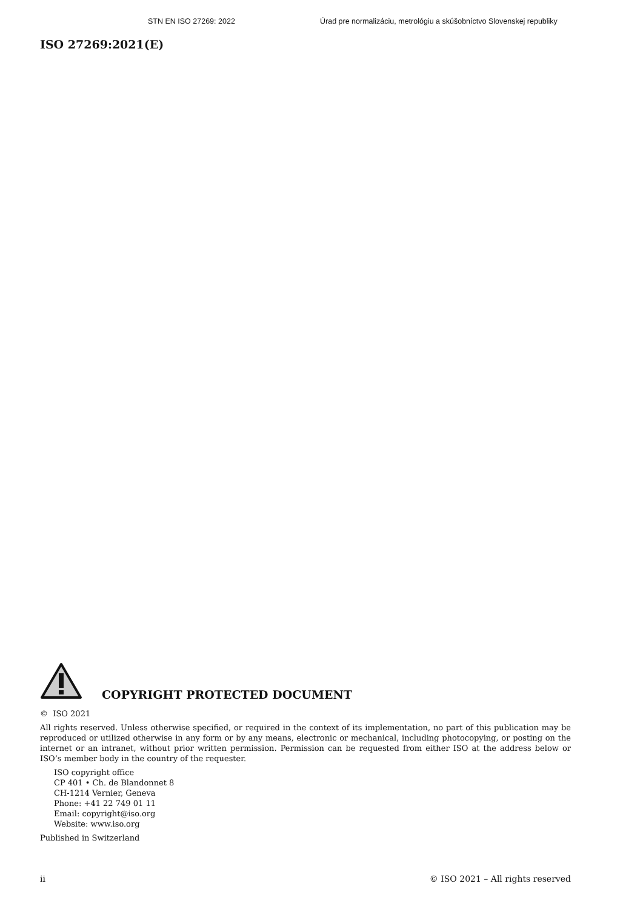STN EN ISO 27269: 2022 Úrad pre normalizáciu, metrológiu a skúšobníctvo Slovenskej republiky
ISO 27269:2021(E)
COPYRIGHT PROTECTED DOCUMENT
© ISO 2021
All rights reserved. Unless otherwise specified, or required in the context of its implementation, no part of this publication may be reproduced or utilized otherwise in any form or by any means, electronic or mechanical, including photocopying, or posting on the internet or an intranet, without prior written permission. Permission can be requested from either ISO at the address below or ISO’s member body in the country of the requester.
ISO copyright office
CP 401 • Ch. de Blandonnet 8
CH-1214 Vernier, Geneva
Phone: +41 22 749 01 11
Email: copyright@iso.org
Website: www.iso.org
Published in Switzerland
ii © ISO 2021 – All rights reserved